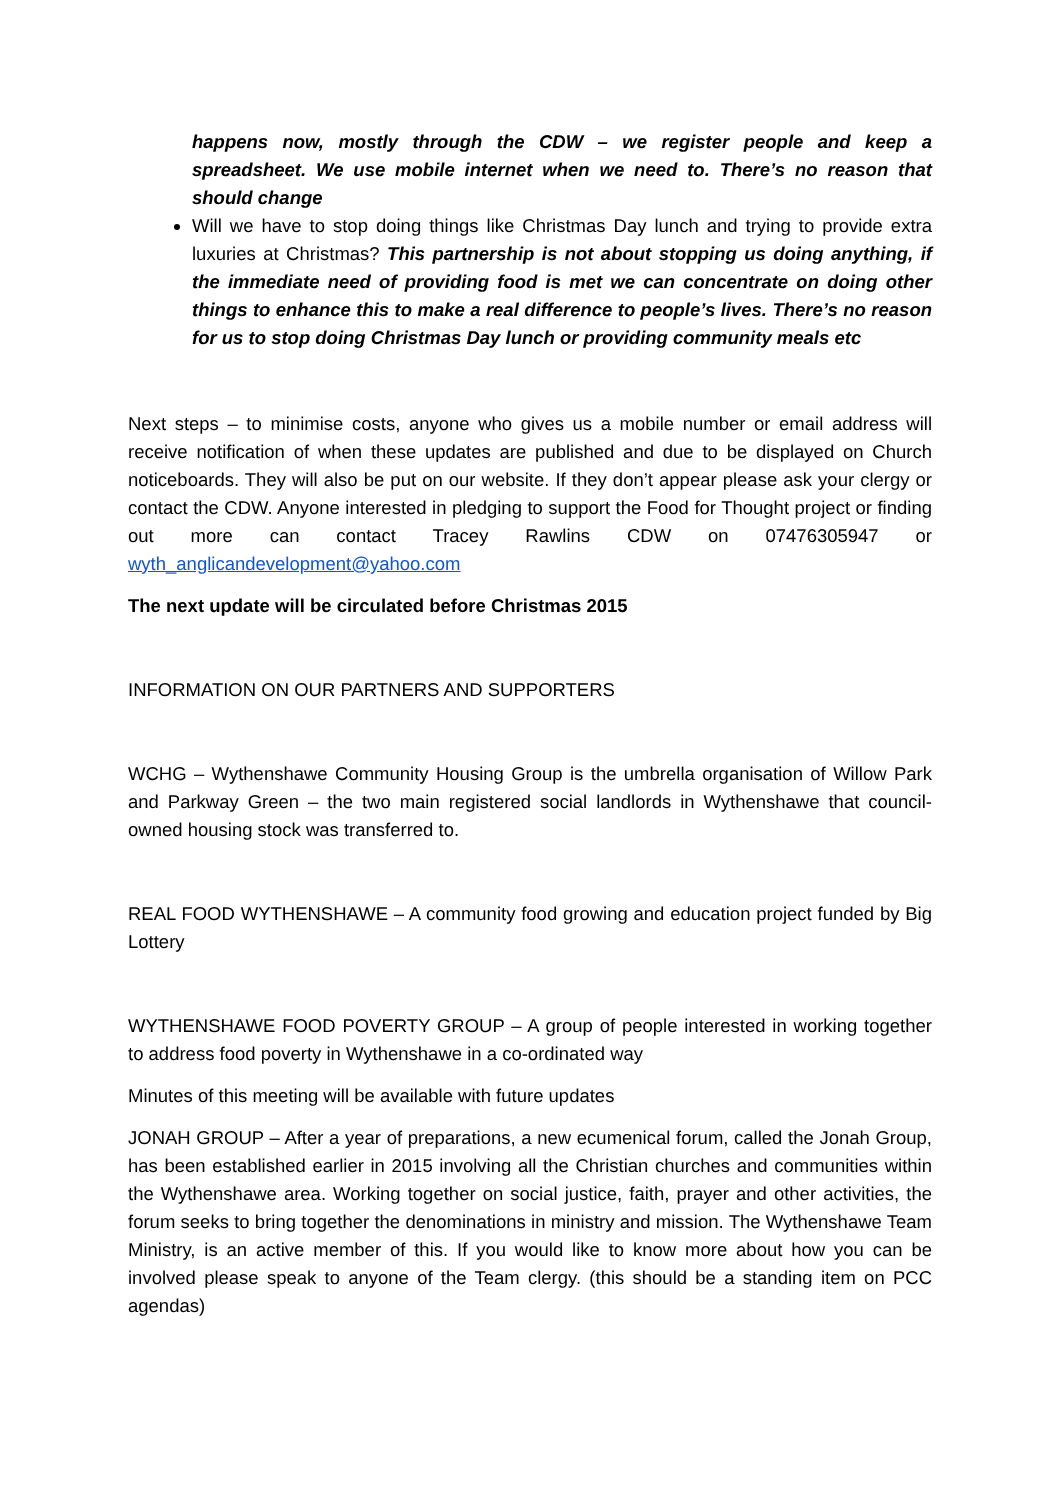happens now, mostly through the CDW – we register people and keep a spreadsheet. We use mobile internet when we need to. There’s no reason that should change
Will we have to stop doing things like Christmas Day lunch and trying to provide extra luxuries at Christmas? This partnership is not about stopping us doing anything, if the immediate need of providing food is met we can concentrate on doing other things to enhance this to make a real difference to people’s lives. There’s no reason for us to stop doing Christmas Day lunch or providing community meals etc
Next steps – to minimise costs, anyone who gives us a mobile number or email address will receive notification of when these updates are published and due to be displayed on Church noticeboards. They will also be put on our website. If they don’t appear please ask your clergy or contact the CDW. Anyone interested in pledging to support the Food for Thought project or finding out more can contact Tracey Rawlins CDW on 07476305947 or wyth_anglicandevelopment@yahoo.com
The next update will be circulated before Christmas 2015
INFORMATION ON OUR PARTNERS AND SUPPORTERS
WCHG – Wythenshawe Community Housing Group is the umbrella organisation of Willow Park and Parkway Green – the two main registered social landlords in Wythenshawe that council-owned housing stock was transferred to.
REAL FOOD WYTHENSHAWE – A community food growing and education project funded by Big Lottery
WYTHENSHAWE FOOD POVERTY GROUP – A group of people interested in working together to address food poverty in Wythenshawe in a co-ordinated way
Minutes of this meeting will be available with future updates
JONAH GROUP – After a year of preparations, a new ecumenical forum, called the Jonah Group, has been established earlier in 2015 involving all the Christian churches and communities within the Wythenshawe area. Working together on social justice, faith, prayer and other activities, the forum seeks to bring together the denominations in ministry and mission. The Wythenshawe Team Ministry, is an active member of this. If you would like to know more about how you can be involved please speak to anyone of the Team clergy. (this should be a standing item on PCC agendas)